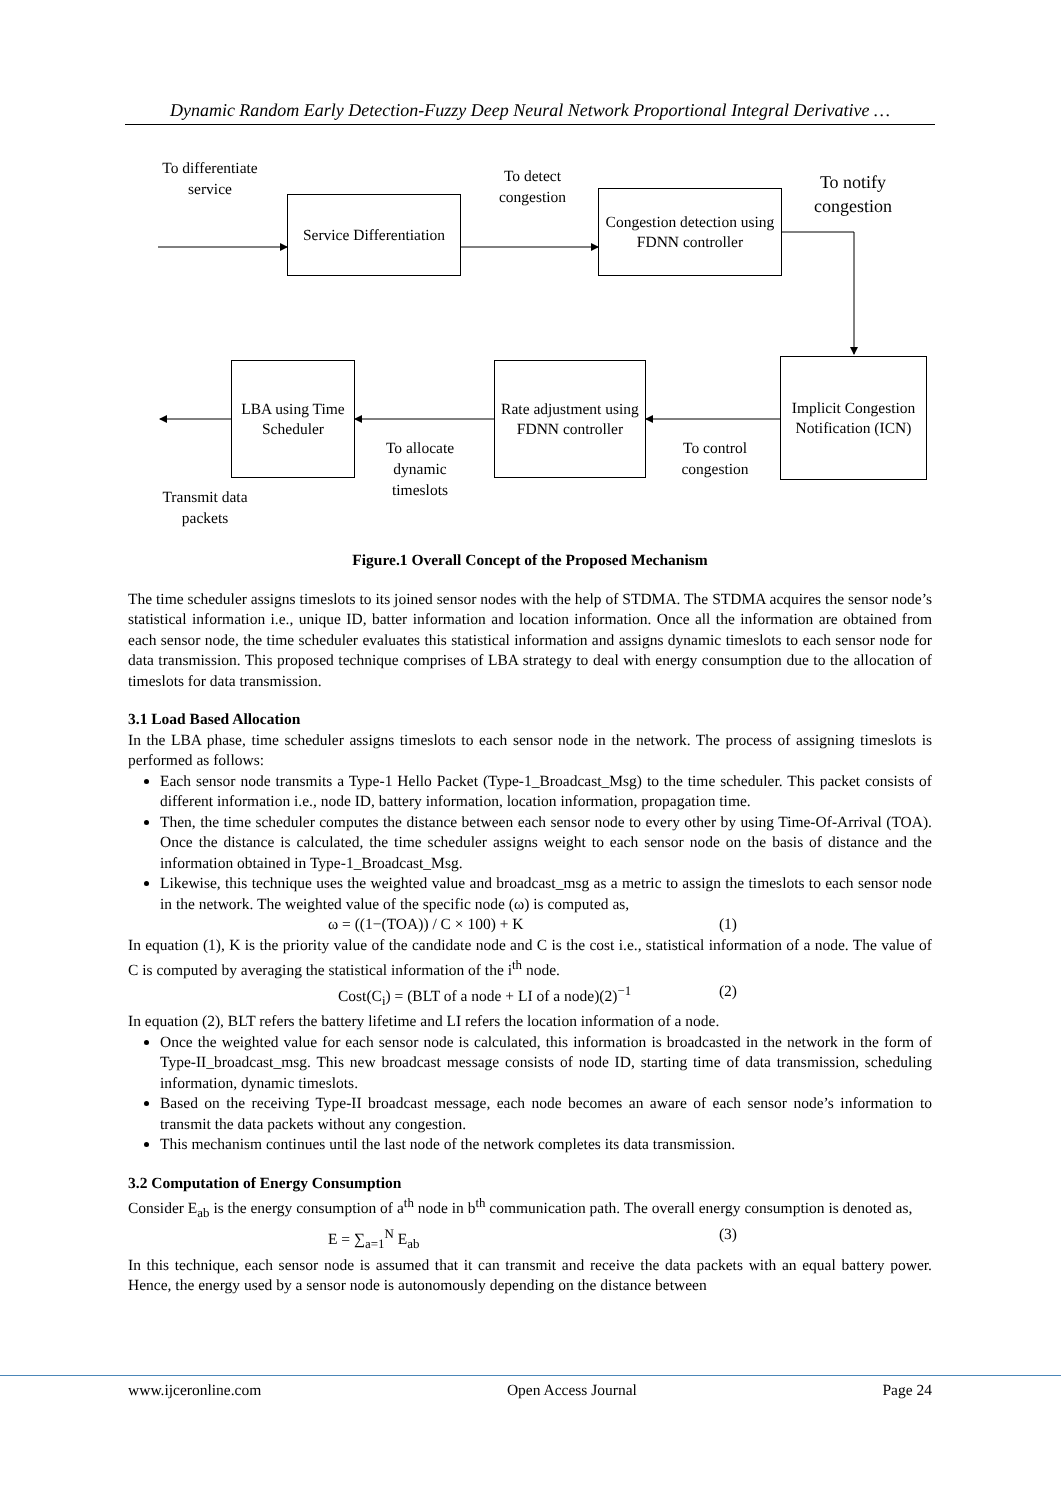Dynamic Random Early Detection-Fuzzy Deep Neural Network Proportional Integral Derivative …
To differentiate service
Service Differentiation
To detect congestion
Congestion detection using FDNN controller
To notify congestion
Implicit Congestion Notification (ICN)
Rate adjustment using FDNN controller
To control congestion
LBA using Time Scheduler
To allocate dynamic timeslots
Transmit data packets
Figure.1 Overall Concept of the Proposed Mechanism
The time scheduler assigns timeslots to its joined sensor nodes with the help of STDMA. The STDMA acquires the sensor node’s statistical information i.e., unique ID, batter information and location information. Once all the information are obtained from each sensor node, the time scheduler evaluates this statistical information and assigns dynamic timeslots to each sensor node for data transmission. This proposed technique comprises of LBA strategy to deal with energy consumption due to the allocation of timeslots for data transmission.
3.1 Load Based Allocation
In the LBA phase, time scheduler assigns timeslots to each sensor node in the network. The process of assigning timeslots is performed as follows:
Each sensor node transmits a Type-1 Hello Packet (Type-1_Broadcast_Msg) to the time scheduler. This packet consists of different information i.e., node ID, battery information, location information, propagation time.
Then, the time scheduler computes the distance between each sensor node to every other by using Time-Of-Arrival (TOA). Once the distance is calculated, the time scheduler assigns weight to each sensor node on the basis of distance and the information obtained in Type-1_Broadcast_Msg.
Likewise, this technique uses the weighted value and broadcast_msg as a metric to assign the timeslots to each sensor node in the network. The weighted value of the specific node (ω) is computed as,
ω = ((1−(TOA)) / C × 100) + K (1)
In equation (1), K is the priority value of the candidate node and C is the cost i.e., statistical information of a node. The value of C is computed by averaging the statistical information of the i<sup>th</sup> node.
Cost(C<sub>i</sub>) = (BLT of a node + LI of a node)(2)<sup>−1</sup> (2)
In equation (2), BLT refers the battery lifetime and LI refers the location information of a node.
Once the weighted value for each sensor node is calculated, this information is broadcasted in the network in the form of Type-II_broadcast_msg. This new broadcast message consists of node ID, starting time of data transmission, scheduling information, dynamic timeslots.
Based on the receiving Type-II broadcast message, each node becomes an aware of each sensor node’s information to transmit the data packets without any congestion.
This mechanism continues until the last node of the network completes its data transmission.
3.2 Computation of Energy Consumption
Consider E<sub>ab</sub> is the energy consumption of a<sup>th</sup> node in b<sup>th</sup> communication path. The overall energy consumption is denoted as,
E = ∑<sub>a=1</sub><sup>N</sup> E<sub>ab</sub> (3)
In this technique, each sensor node is assumed that it can transmit and receive the data packets with an equal battery power. Hence, the energy used by a sensor node is autonomously depending on the distance between
www.ijceronline.com Open Access Journal Page 24